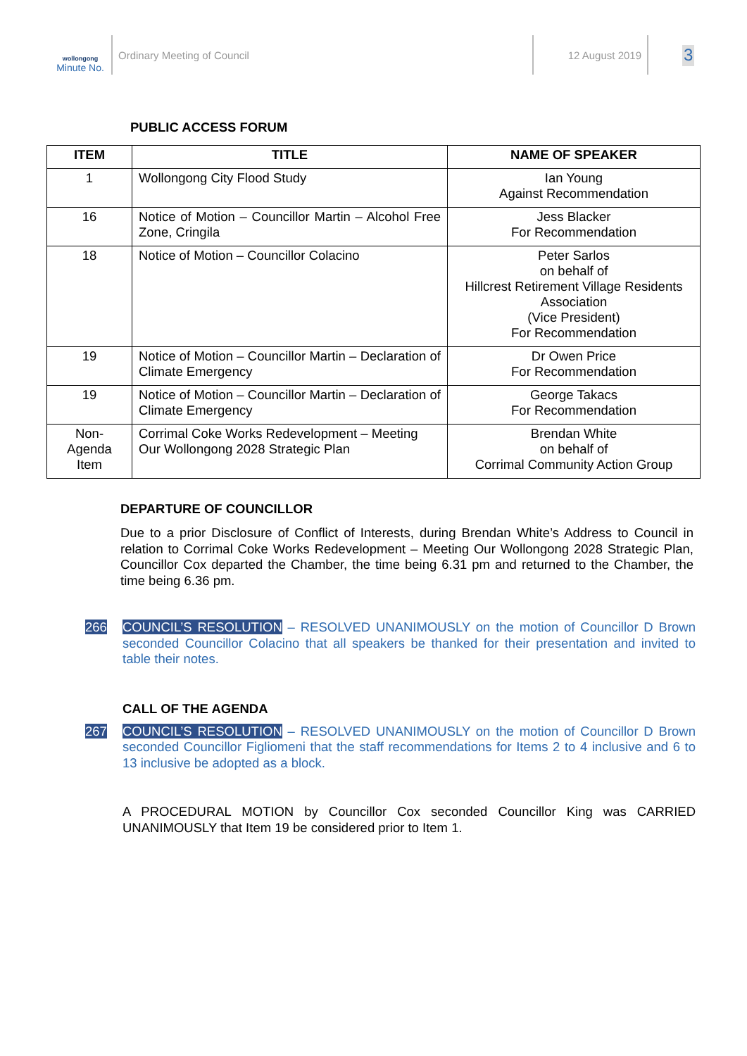wollongong
Minute No.
Ordinary Meeting of Council 12 August 2019
3
PUBLIC ACCESS FORUM
| ITEM | TITLE | NAME OF SPEAKER |
| --- | --- | --- |
| 1 | Wollongong City Flood Study | Ian Young Against Recommendation |
| 16 | Notice of Motion – Councillor Martin – Alcohol Free Zone, Cringila | Jess Blacker For Recommendation |
| 18 | Notice of Motion – Councillor Colacino | Peter Sarlos on behalf of Hillcrest Retirement Village Residents Association (Vice President) For Recommendation |
| 19 | Notice of Motion – Councillor Martin – Declaration of Climate Emergency | Dr Owen Price For Recommendation |
| 19 | Notice of Motion – Councillor Martin – Declaration of Climate Emergency | George Takacs For Recommendation |
| Non-Agenda Item | Corrimal Coke Works Redevelopment – Meeting Our Wollongong 2028 Strategic Plan | Brendan White on behalf of Corrimal Community Action Group |
DEPARTURE OF COUNCILLOR
Due to a prior Disclosure of Conflict of Interests, during Brendan White’s Address to Council in relation to Corrimal Coke Works Redevelopment – Meeting Our Wollongong 2028 Strategic Plan, Councillor Cox departed the Chamber, the time being 6.31 pm and returned to the Chamber, the time being 6.36 pm.
266
COUNCIL’S RESOLUTION – RESOLVED UNANIMOUSLY on the motion of Councillor D Brown seconded Councillor Colacino that all speakers be thanked for their presentation and invited to table their notes.
CALL OF THE AGENDA
267
COUNCIL’S RESOLUTION – RESOLVED UNANIMOUSLY on the motion of Councillor D Brown seconded Councillor Figliomeni that the staff recommendations for Items 2 to 4 inclusive and 6 to 13 inclusive be adopted as a block.
A PROCEDURAL MOTION by Councillor Cox seconded Councillor King was CARRIED UNANIMOUSLY that Item 19 be considered prior to Item 1.